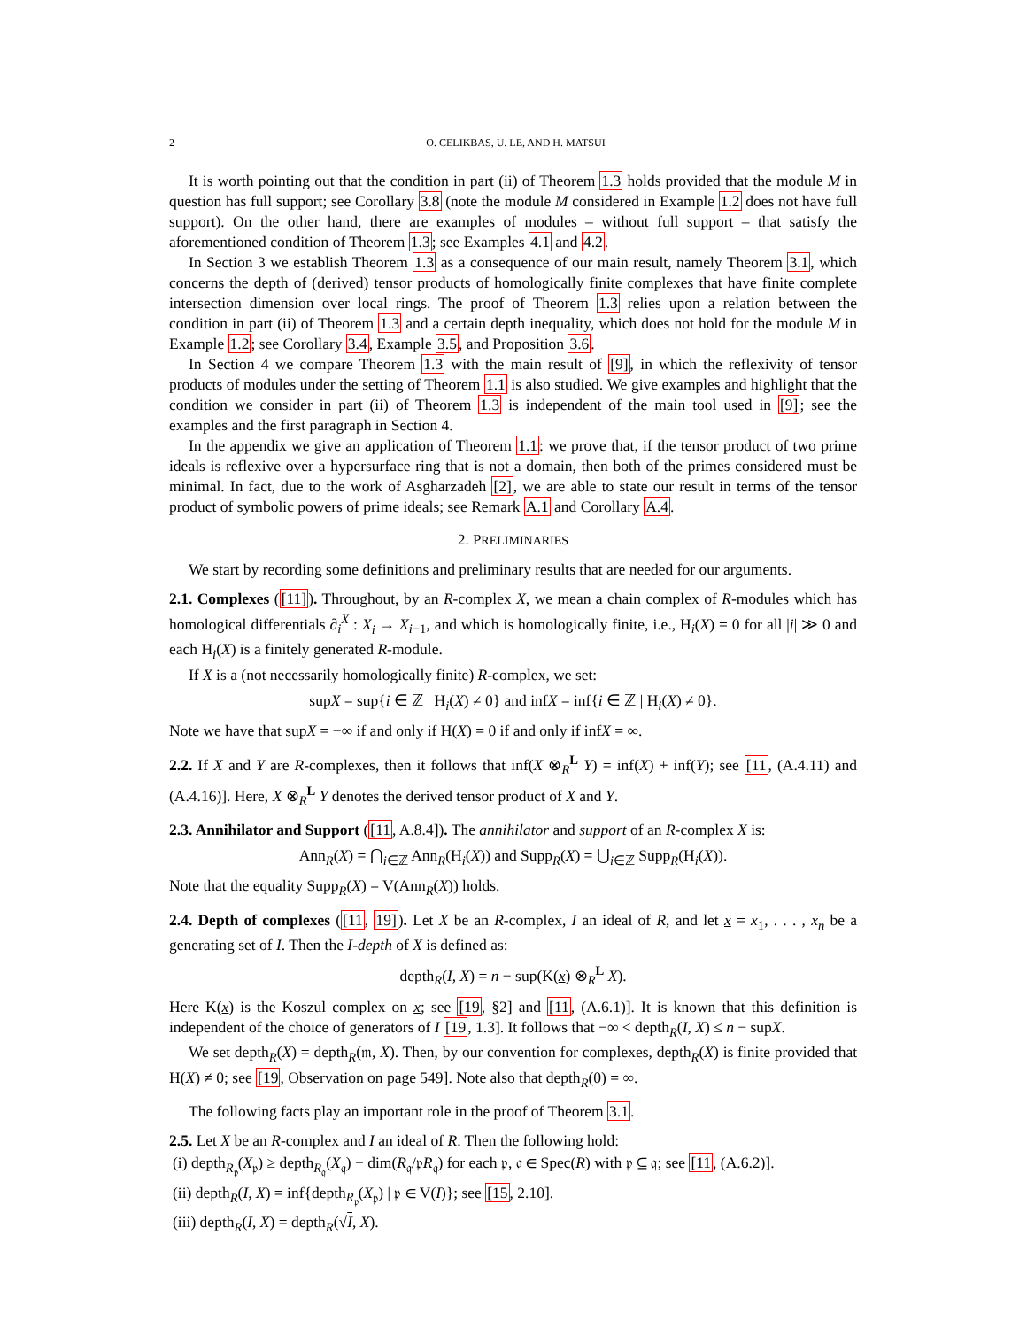2 O. CELIKBAS, U. LE, AND H. MATSUI
It is worth pointing out that the condition in part (ii) of Theorem 1.3 holds provided that the module M in question has full support; see Corollary 3.8 (note the module M considered in Example 1.2 does not have full support). On the other hand, there are examples of modules – without full support – that satisfy the aforementioned condition of Theorem 1.3; see Examples 4.1 and 4.2.
In Section 3 we establish Theorem 1.3 as a consequence of our main result, namely Theorem 3.1, which concerns the depth of (derived) tensor products of homologically finite complexes that have finite complete intersection dimension over local rings. The proof of Theorem 1.3 relies upon a relation between the condition in part (ii) of Theorem 1.3 and a certain depth inequality, which does not hold for the module M in Example 1.2; see Corollary 3.4, Example 3.5, and Proposition 3.6.
In Section 4 we compare Theorem 1.3 with the main result of [9], in which the reflexivity of tensor products of modules under the setting of Theorem 1.1 is also studied. We give examples and highlight that the condition we consider in part (ii) of Theorem 1.3 is independent of the main tool used in [9]; see the examples and the first paragraph in Section 4.
In the appendix we give an application of Theorem 1.1: we prove that, if the tensor product of two prime ideals is reflexive over a hypersurface ring that is not a domain, then both of the primes considered must be minimal. In fact, due to the work of Asgharzadeh [2], we are able to state our result in terms of the tensor product of symbolic powers of prime ideals; see Remark A.1 and Corollary A.4.
2. PRELIMINARIES
We start by recording some definitions and preliminary results that are needed for our arguments.
2.1. Complexes ([11]). Throughout, by an R-complex X, we mean a chain complex of R-modules which has homological differentials ∂<sub>i</sub><sup>X</sup> : X<sub>i</sub> → X<sub>i−1</sub>, and which is homologically finite, i.e., H<sub>i</sub>(X) = 0 for all |i| ≫ 0 and each H<sub>i</sub>(X) is a finitely generated R-module.
If X is a (not necessarily homologically finite) R-complex, we set:
supX = sup{i ∈ ℤ | H<sub>i</sub>(X) ≠ 0} and infX = inf{i ∈ ℤ | H<sub>i</sub>(X) ≠ 0}.
Note we have that supX = −∞ if and only if H(X) = 0 if and only if infX = ∞.
2.2. If X and Y are R-complexes, then it follows that inf(X ⊗<sub>R</sub><sup>L</sup> Y) = inf(X) + inf(Y); see [11, (A.4.11) and (A.4.16)]. Here, X ⊗<sub>R</sub><sup>L</sup> Y denotes the derived tensor product of X and Y.
2.3. Annihilator and Support ([11, A.8.4]). The annihilator and support of an R-complex X is:
Ann<sub>R</sub>(X) = ⋂<sub>i∈ℤ</sub> Ann<sub>R</sub>(H<sub>i</sub>(X)) and Supp<sub>R</sub>(X) = ⋃<sub>i∈ℤ</sub> Supp<sub>R</sub>(H<sub>i</sub>(X)).
Note that the equality Supp<sub>R</sub>(X) = V(Ann<sub>R</sub>(X)) holds.
2.4. Depth of complexes ([11, 19]). Let X be an R-complex, I an ideal of R, and let x = x<sub>1</sub>, . . . , x<sub>n</sub> be a generating set of I. Then the I-depth of X is defined as:
depth<sub>R</sub>(I, X) = n − sup(K(x) ⊗<sub>R</sub><sup>L</sup> X).
Here K(x) is the Koszul complex on x; see [19, §2] and [11, (A.6.1)]. It is known that this definition is independent of the choice of generators of I [19, 1.3]. It follows that −∞ < depth<sub>R</sub>(I, X) ≤ n − supX.
We set depth<sub>R</sub>(X) = depth<sub>R</sub>(𝔪, X). Then, by our convention for complexes, depth<sub>R</sub>(X) is finite provided that H(X) ≠ 0; see [19, Observation on page 549]. Note also that depth<sub>R</sub>(0) = ∞.
The following facts play an important role in the proof of Theorem 3.1.
2.5. Let X be an R-complex and I an ideal of R. Then the following hold:
(i) depth<sub>R<sub>𝔭</sub></sub>(X<sub>𝔭</sub>) ≥ depth<sub>R<sub>𝔮</sub></sub>(X<sub>𝔮</sub>) − dim(R<sub>𝔮</sub>/𝔭R<sub>𝔮</sub>) for each 𝔭, 𝔮 ∈ Spec(R) with 𝔭 ⊆ 𝔮; see [11, (A.6.2)].
(ii) depth<sub>R</sub>(I, X) = inf{depth<sub>R<sub>𝔭</sub></sub>(X<sub>𝔭</sub>) | 𝔭 ∈ V(I)}; see [15, 2.10].
(iii) depth<sub>R</sub>(I, X) = depth<sub>R</sub>(√I, X).